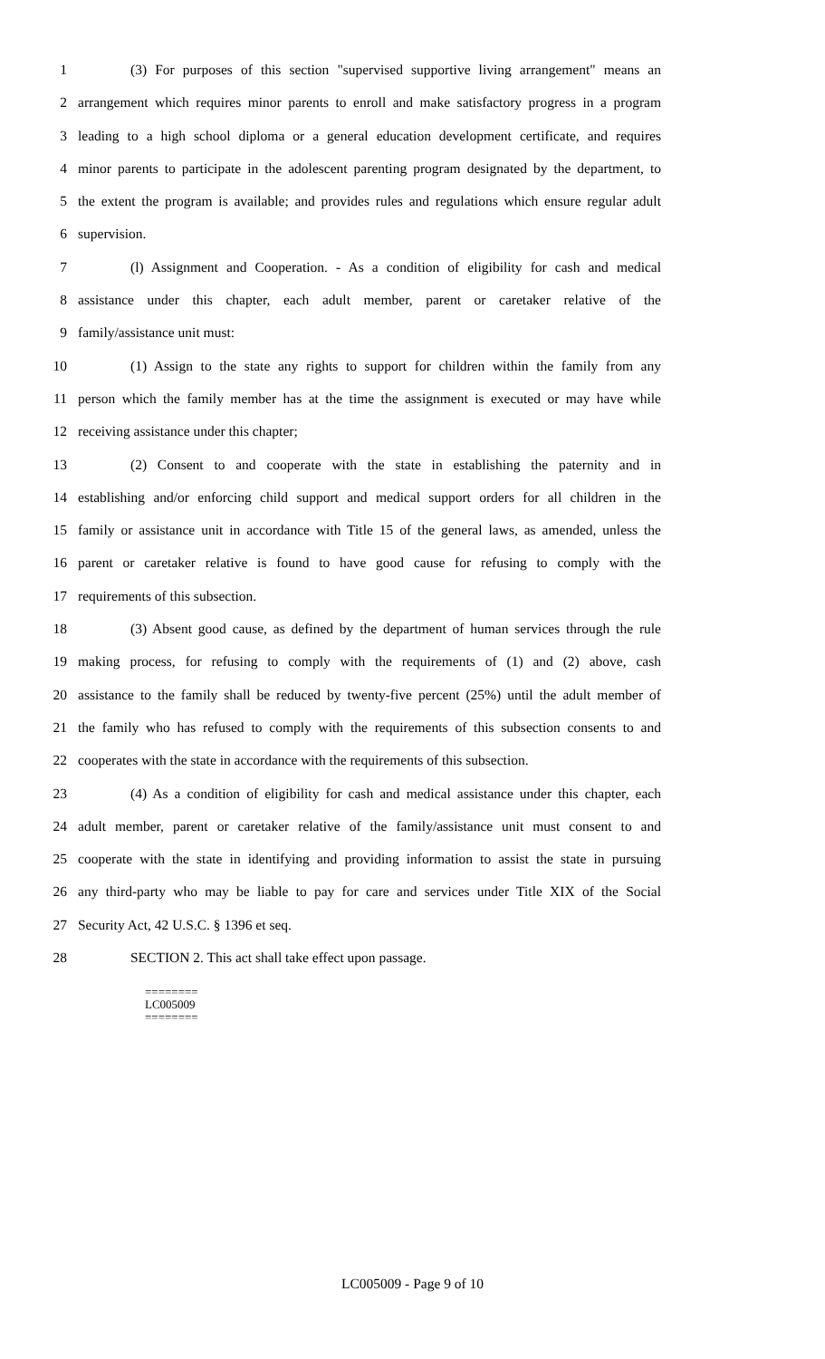1 (3) For purposes of this section "supervised supportive living arrangement" means an
2 arrangement which requires minor parents to enroll and make satisfactory progress in a program
3 leading to a high school diploma or a general education development certificate, and requires
4 minor parents to participate in the adolescent parenting program designated by the department, to
5 the extent the program is available; and provides rules and regulations which ensure regular adult
6 supervision.
7 (l) Assignment and Cooperation. - As a condition of eligibility for cash and medical
8 assistance under this chapter, each adult member, parent or caretaker relative of the
9 family/assistance unit must:
10 (1) Assign to the state any rights to support for children within the family from any
11 person which the family member has at the time the assignment is executed or may have while
12 receiving assistance under this chapter;
13 (2) Consent to and cooperate with the state in establishing the paternity and in
14 establishing and/or enforcing child support and medical support orders for all children in the
15 family or assistance unit in accordance with Title 15 of the general laws, as amended, unless the
16 parent or caretaker relative is found to have good cause for refusing to comply with the
17 requirements of this subsection.
18 (3) Absent good cause, as defined by the department of human services through the rule
19 making process, for refusing to comply with the requirements of (1) and (2) above, cash
20 assistance to the family shall be reduced by twenty-five percent (25%) until the adult member of
21 the family who has refused to comply with the requirements of this subsection consents to and
22 cooperates with the state in accordance with the requirements of this subsection.
23 (4) As a condition of eligibility for cash and medical assistance under this chapter, each
24 adult member, parent or caretaker relative of the family/assistance unit must consent to and
25 cooperate with the state in identifying and providing information to assist the state in pursuing
26 any third-party who may be liable to pay for care and services under Title XIX of the Social
27 Security Act, 42 U.S.C. § 1396 et seq.
28 SECTION 2. This act shall take effect upon passage.
========
LC005009
========
LC005009 - Page 9 of 10